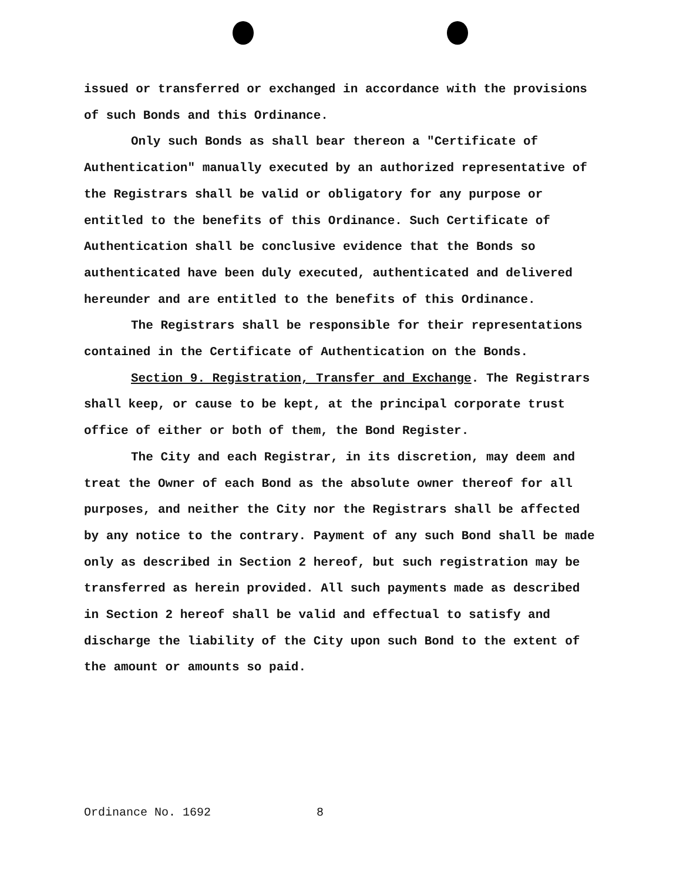issued or transferred or exchanged in accordance with the provisions of such Bonds and this Ordinance.
Only such Bonds as shall bear thereon a "Certificate of Authentication" manually executed by an authorized representative of the Registrars shall be valid or obligatory for any purpose or entitled to the benefits of this Ordinance. Such Certificate of Authentication shall be conclusive evidence that the Bonds so authenticated have been duly executed, authenticated and delivered hereunder and are entitled to the benefits of this Ordinance.
The Registrars shall be responsible for their representations contained in the Certificate of Authentication on the Bonds.
Section 9. Registration, Transfer and Exchange. The Registrars shall keep, or cause to be kept, at the principal corporate trust office of either or both of them, the Bond Register.
The City and each Registrar, in its discretion, may deem and treat the Owner of each Bond as the absolute owner thereof for all purposes, and neither the City nor the Registrars shall be affected by any notice to the contrary. Payment of any such Bond shall be made only as described in Section 2 hereof, but such registration may be transferred as herein provided. All such payments made as described in Section 2 hereof shall be valid and effectual to satisfy and discharge the liability of the City upon such Bond to the extent of the amount or amounts so paid.
Ordinance No. 1692 8